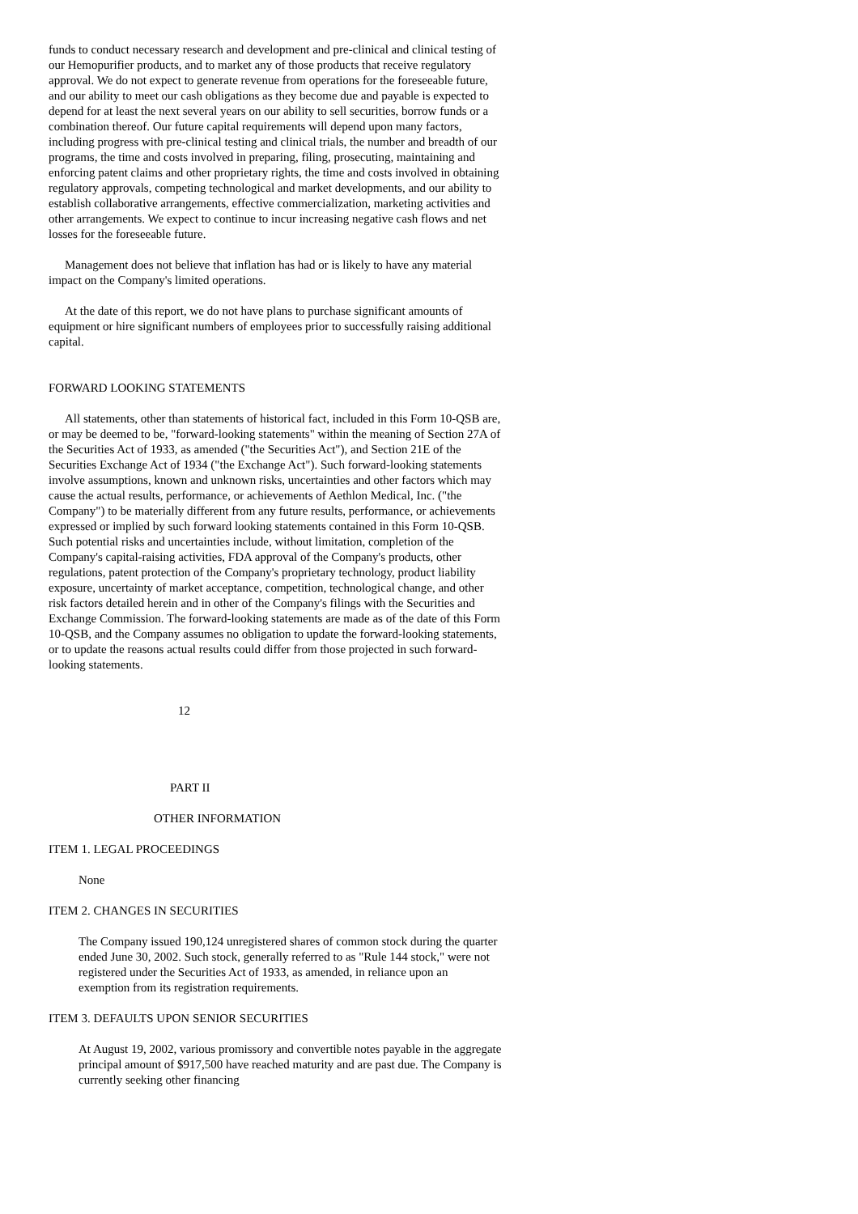funds to conduct necessary research and development and pre-clinical and clinical testing of our Hemopurifier products, and to market any of those products that receive regulatory approval. We do not expect to generate revenue from operations for the foreseeable future, and our ability to meet our cash obligations as they become due and payable is expected to depend for at least the next several years on our ability to sell securities, borrow funds or a combination thereof. Our future capital requirements will depend upon many factors, including progress with pre-clinical testing and clinical trials, the number and breadth of our programs, the time and costs involved in preparing, filing, prosecuting, maintaining and enforcing patent claims and other proprietary rights, the time and costs involved in obtaining regulatory approvals, competing technological and market developments, and our ability to establish collaborative arrangements, effective commercialization, marketing activities and other arrangements. We expect to continue to incur increasing negative cash flows and net losses for the foreseeable future.
Management does not believe that inflation has had or is likely to have any material impact on the Company's limited operations.
At the date of this report, we do not have plans to purchase significant amounts of equipment or hire significant numbers of employees prior to successfully raising additional capital.
FORWARD LOOKING STATEMENTS
All statements, other than statements of historical fact, included in this Form 10-QSB are, or may be deemed to be, "forward-looking statements" within the meaning of Section 27A of the Securities Act of 1933, as amended ("the Securities Act"), and Section 21E of the Securities Exchange Act of 1934 ("the Exchange Act"). Such forward-looking statements involve assumptions, known and unknown risks, uncertainties and other factors which may cause the actual results, performance, or achievements of Aethlon Medical, Inc. ("the Company") to be materially different from any future results, performance, or achievements expressed or implied by such forward looking statements contained in this Form 10-QSB. Such potential risks and uncertainties include, without limitation, completion of the Company's capital-raising activities, FDA approval of the Company's products, other regulations, patent protection of the Company's proprietary technology, product liability exposure, uncertainty of market acceptance, competition, technological change, and other risk factors detailed herein and in other of the Company's filings with the Securities and Exchange Commission. The forward-looking statements are made as of the date of this Form 10-QSB, and the Company assumes no obligation to update the forward-looking statements, or to update the reasons actual results could differ from those projected in such forward-looking statements.
12
PART II
OTHER INFORMATION
ITEM 1. LEGAL PROCEEDINGS
None
ITEM 2. CHANGES IN SECURITIES
The Company issued 190,124 unregistered shares of common stock during the quarter ended June 30, 2002. Such stock, generally referred to as "Rule 144 stock," were not registered under the Securities Act of 1933, as amended, in reliance upon an exemption from its registration requirements.
ITEM 3. DEFAULTS UPON SENIOR SECURITIES
At August 19, 2002, various promissory and convertible notes payable in the aggregate principal amount of $917,500 have reached maturity and are past due. The Company is currently seeking other financing